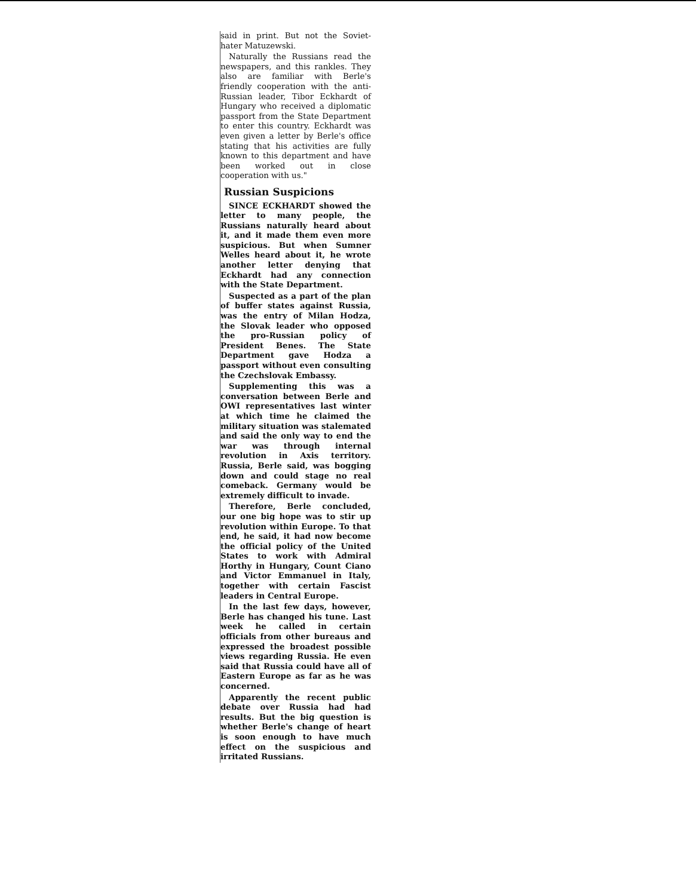said in print. But not the Soviet-hater Matuzewski.
Naturally the Russians read the newspapers, and this rankles. They also are familiar with Berle's friendly cooperation with the anti-Russian leader, Tibor Eckhardt of Hungary who received a diplomatic passport from the State Department to enter this country. Eckhardt was even given a letter by Berle's office stating that his activities are fully known to this department and have been worked out in close cooperation with us."
Russian Suspicions
SINCE ECKHARDT showed the letter to many people, the Russians naturally heard about it, and it made them even more suspicious. But when Sumner Welles heard about it, he wrote another letter denying that Eckhardt had any connection with the State Department.
Suspected as a part of the plan of buffer states against Russia, was the entry of Milan Hodza, the Slovak leader who opposed the pro-Russian policy of President Benes. The State Department gave Hodza a passport without even consulting the Czechslovak Embassy.
Supplementing this was a conversation between Berle and OWI representatives last winter at which time he claimed the military situation was stalemated and said the only way to end the war was through internal revolution in Axis territory. Russia, Berle said, was bogging down and could stage no real comeback. Germany would be extremely difficult to invade.
Therefore, Berle concluded, our one big hope was to stir up revolution within Europe. To that end, he said, it had now become the official policy of the United States to work with Admiral Horthy in Hungary, Count Ciano and Victor Emmanuel in Italy, together with certain Fascist leaders in Central Europe.
In the last few days, however, Berle has changed his tune. Last week he called in certain officials from other bureaus and expressed the broadest possible views regarding Russia. He even said that Russia could have all of Eastern Europe as far as he was concerned.
Apparently the recent public debate over Russia had had results. But the big question is whether Berle's change of heart is soon enough to have much effect on the suspicious and irritated Russians.